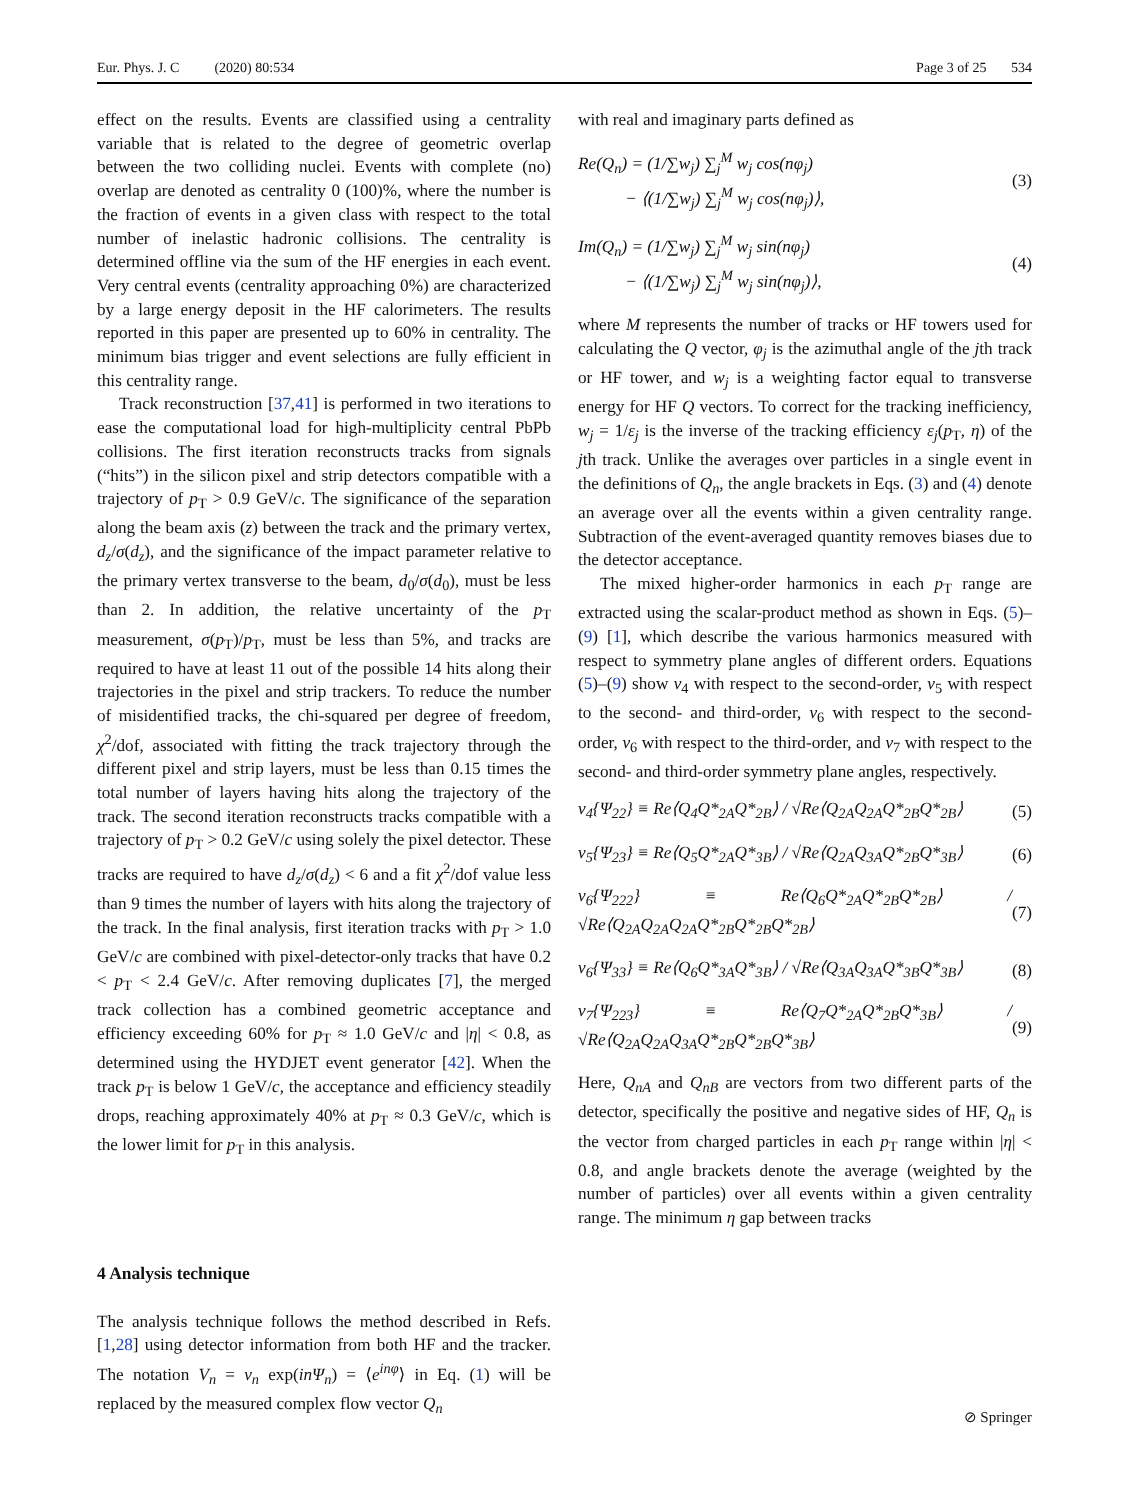Eur. Phys. J. C (2020) 80:534 Page 3 of 25 534
effect on the results. Events are classified using a centrality variable that is related to the degree of geometric overlap between the two colliding nuclei. Events with complete (no) overlap are denoted as centrality 0 (100)%, where the number is the fraction of events in a given class with respect to the total number of inelastic hadronic collisions. The centrality is determined offline via the sum of the HF energies in each event. Very central events (centrality approaching 0%) are characterized by a large energy deposit in the HF calorimeters. The results reported in this paper are presented up to 60% in centrality. The minimum bias trigger and event selections are fully efficient in this centrality range.
Track reconstruction [37,41] is performed in two iterations to ease the computational load for high-multiplicity central PbPb collisions. The first iteration reconstructs tracks from signals (“hits”) in the silicon pixel and strip detectors compatible with a trajectory of p<sub>T</sub> > 0.9 GeV/c. The significance of the separation along the beam axis (z) between the track and the primary vertex, d<sub>z</sub>/σ(d<sub>z</sub>), and the significance of the impact parameter relative to the primary vertex transverse to the beam, d<sub>0</sub>/σ(d<sub>0</sub>), must be less than 2. In addition, the relative uncertainty of the p<sub>T</sub> measurement, σ(p<sub>T</sub>)/p<sub>T</sub>, must be less than 5%, and tracks are required to have at least 11 out of the possible 14 hits along their trajectories in the pixel and strip trackers. To reduce the number of misidentified tracks, the chi-squared per degree of freedom, χ<sup>2</sup>/dof, associated with fitting the track trajectory through the different pixel and strip layers, must be less than 0.15 times the total number of layers having hits along the trajectory of the track. The second iteration reconstructs tracks compatible with a trajectory of p<sub>T</sub> > 0.2 GeV/c using solely the pixel detector. These tracks are required to have d<sub>z</sub>/σ(d<sub>z</sub>) < 6 and a fit χ<sup>2</sup>/dof value less than 9 times the number of layers with hits along the trajectory of the track. In the final analysis, first iteration tracks with p<sub>T</sub> > 1.0 GeV/c are combined with pixel-detector-only tracks that have 0.2 < p<sub>T</sub> < 2.4 GeV/c. After removing duplicates [7], the merged track collection has a combined geometric acceptance and efficiency exceeding 60% for p<sub>T</sub> ≈ 1.0 GeV/c and |η| < 0.8, as determined using the HYDJET event generator [42]. When the track p<sub>T</sub> is below 1 GeV/c, the acceptance and efficiency steadily drops, reaching approximately 40% at p<sub>T</sub> ≈ 0.3 GeV/c, which is the lower limit for p<sub>T</sub> in this analysis.
4 Analysis technique
The analysis technique follows the method described in Refs. [1,28] using detector information from both HF and the tracker. The notation V<sub>n</sub> = v<sub>n</sub> exp(inΨ<sub>n</sub>) = ⟨e<sup>inφ</sup>⟩ in Eq. (1) will be replaced by the measured complex flow vector Q<sub>n</sub>
with real and imaginary parts defined as
Re(Q<sub>n</sub>) = (1/∑w<sub>j</sub>) ∑<sub>j</sub><sup>M</sup> w<sub>j</sub> cos(nφ<sub>j</sub>)
− ⟨(1/∑w<sub>j</sub>) ∑<sub>j</sub><sup>M</sup> w<sub>j</sub> cos(nφ<sub>j</sub>)⟩, (3)
Im(Q<sub>n</sub>) = (1/∑w<sub>j</sub>) ∑<sub>j</sub><sup>M</sup> w<sub>j</sub> sin(nφ<sub>j</sub>)
− ⟨(1/∑w<sub>j</sub>) ∑<sub>j</sub><sup>M</sup> w<sub>j</sub> sin(nφ<sub>j</sub>)⟩, (4)
where M represents the number of tracks or HF towers used for calculating the Q vector, φ<sub>j</sub> is the azimuthal angle of the jth track or HF tower, and w<sub>j</sub> is a weighting factor equal to transverse energy for HF Q vectors. To correct for the tracking inefficiency, w<sub>j</sub> = 1/ε<sub>j</sub> is the inverse of the tracking efficiency ε<sub>j</sub>(p<sub>T</sub>, η) of the jth track. Unlike the averages over particles in a single event in the definitions of Q<sub>n</sub>, the angle brackets in Eqs. (3) and (4) denote an average over all the events within a given centrality range. Subtraction of the event-averaged quantity removes biases due to the detector acceptance.
The mixed higher-order harmonics in each p<sub>T</sub> range are extracted using the scalar-product method as shown in Eqs. (5)–(9) [1], which describe the various harmonics measured with respect to symmetry plane angles of different orders. Equations (5)–(9) show v<sub>4</sub> with respect to the second-order, v<sub>5</sub> with respect to the second- and third-order, v<sub>6</sub> with respect to the second-order, v<sub>6</sub> with respect to the third-order, and v<sub>7</sub> with respect to the second- and third-order symmetry plane angles, respectively.
v<sub>4</sub>{Ψ<sub>22</sub>} ≡ Re⟨Q<sub>4</sub>Q*<sub>2A</sub>Q*<sub>2B</sub>⟩ / √Re⟨Q<sub>2A</sub>Q<sub>2A</sub>Q*<sub>2B</sub>Q*<sub>2B</sub>⟩ (5)
v<sub>5</sub>{Ψ<sub>23</sub>} ≡ Re⟨Q<sub>5</sub>Q*<sub>2A</sub>Q*<sub>3B</sub>⟩ / √Re⟨Q<sub>2A</sub>Q<sub>3A</sub>Q*<sub>2B</sub>Q*<sub>3B</sub>⟩ (6)
v<sub>6</sub>{Ψ<sub>222</sub>} ≡ Re⟨Q<sub>6</sub>Q*<sub>2A</sub>Q*<sub>2B</sub>Q*<sub>2B</sub>⟩ / √Re⟨Q<sub>2A</sub>Q<sub>2A</sub>Q<sub>2A</sub>Q*<sub>2B</sub>Q*<sub>2B</sub>Q*<sub>2B</sub>⟩ (7)
v<sub>6</sub>{Ψ<sub>33</sub>} ≡ Re⟨Q<sub>6</sub>Q*<sub>3A</sub>Q*<sub>3B</sub>⟩ / √Re⟨Q<sub>3A</sub>Q<sub>3A</sub>Q*<sub>3B</sub>Q*<sub>3B</sub>⟩ (8)
v<sub>7</sub>{Ψ<sub>223</sub>} ≡ Re⟨Q<sub>7</sub>Q*<sub>2A</sub>Q*<sub>2B</sub>Q*<sub>3B</sub>⟩ / √Re⟨Q<sub>2A</sub>Q<sub>2A</sub>Q<sub>3A</sub>Q*<sub>2B</sub>Q*<sub>2B</sub>Q*<sub>3B</sub>⟩ (9)
Here, Q<sub>nA</sub> and Q<sub>nB</sub> are vectors from two different parts of the detector, specifically the positive and negative sides of HF, Q<sub>n</sub> is the vector from charged particles in each p<sub>T</sub> range within |η| < 0.8, and angle brackets denote the average (weighted by the number of particles) over all events within a given centrality range. The minimum η gap between tracks
⊘ Springer